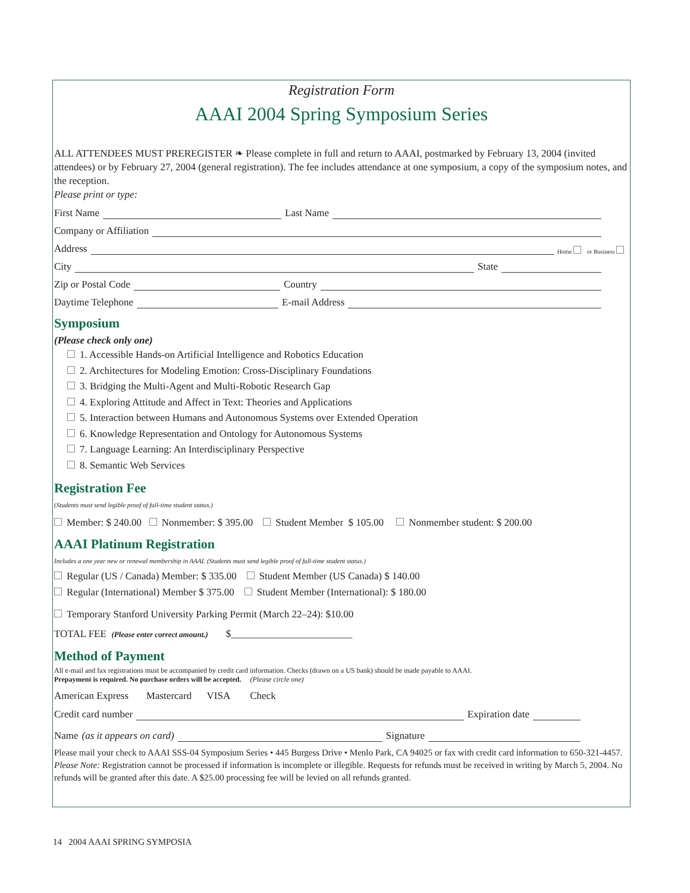Registration Form
AAAI 2004 Spring Symposium Series
ALL ATTENDEES MUST PREREGISTER ❧ Please complete in full and return to AAAI, postmarked by February 13, 2004 (invited attendees) or by February 27, 2004 (general registration). The fee includes attendance at one symposium, a copy of the symposium notes, and the reception.
Please print or type:
First Name Last Name
Company or Affiliation
Address Home or Business
City State
Zip or Postal Code Country
Daytime Telephone E-mail Address
Symposium
(Please check only one)
1. Accessible Hands-on Artificial Intelligence and Robotics Education
2. Architectures for Modeling Emotion: Cross-Disciplinary Foundations
3. Bridging the Multi-Agent and Multi-Robotic Research Gap
4. Exploring Attitude and Affect in Text: Theories and Applications
5. Interaction between Humans and Autonomous Systems over Extended Operation
6. Knowledge Representation and Ontology for Autonomous Systems
7. Language Learning: An Interdisciplinary Perspective
8. Semantic Web Services
Registration Fee
(Students must send legible proof of full-time student status.)
Member: $ 240.00 Nonmember: $ 395.00 Student Member $ 105.00 Nonmember student: $ 200.00
AAAI Platinum Registration
Includes a one year new or renewal membership in AAAI. (Students must send legible proof of full-time student status.)
Regular (US / Canada) Member: $ 335.00 Student Member (US Canada) $ 140.00
Regular (International) Member $ 375.00 Student Member (International): $ 180.00
Temporary Stanford University Parking Permit (March 22–24): $10.00
TOTAL FEE (Please enter correct amount.) $________________________
Method of Payment
All e-mail and fax registrations must be accompanied by credit card information. Checks (drawn on a US bank) should be made payable to AAAI.
Prepayment is required. No purchase orders will be accepted. (Please circle one)
American Express Mastercard VISA Check
Credit card number Expiration date
Name (as it appears on card) Signature
Please mail your check to AAAI SSS-04 Symposium Series • 445 Burgess Drive • Menlo Park, CA 94025 or fax with credit card information to 650-321-4457. Please Note: Registration cannot be processed if information is incomplete or illegible. Requests for refunds must be received in writing by March 5, 2004. No refunds will be granted after this date. A $25.00 processing fee will be levied on all refunds granted.
14 2004 AAAI SPRING SYMPOSIA